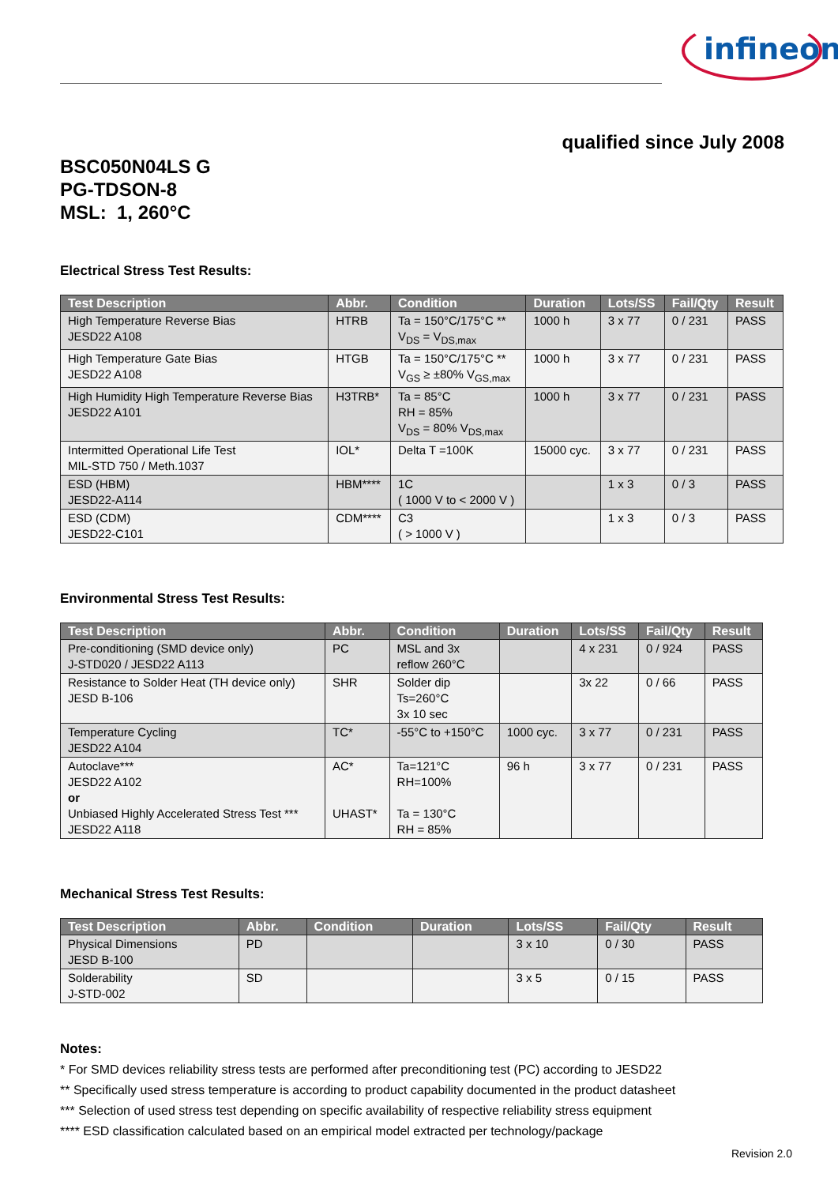infineon
qualified since July 2008
BSC050N04LS G
PG-TDSON-8
MSL: 1, 260°C
Electrical Stress Test Results:
| Test Description | Abbr. | Condition | Duration | Lots/SS | Fail/Qty | Result |
| --- | --- | --- | --- | --- | --- | --- |
| High Temperature Reverse Bias JESD22 A108 | HTRB | Ta = 150°C/175°C ** V<sub>DS</sub> = V<sub>DS,max</sub> | 1000 h | 3 x 77 | 0 / 231 | PASS |
| High Temperature Gate Bias JESD22 A108 | HTGB | Ta = 150°C/175°C ** V<sub>GS</sub> ≥ ±80% V<sub>GS,max</sub> | 1000 h | 3 x 77 | 0 / 231 | PASS |
| High Humidity High Temperature Reverse Bias JESD22 A101 | H3TRB* | Ta = 85°C RH = 85% V<sub>DS</sub> = 80% V<sub>DS,max</sub> | 1000 h | 3 x 77 | 0 / 231 | PASS |
| Intermitted Operational Life Test MIL-STD 750 / Meth.1037 | IOL* | Delta T =100K | 15000 cyc. | 3 x 77 | 0 / 231 | PASS |
| ESD (HBM) JESD22-A114 | HBM**** | 1C ( 1000 V to < 2000 V ) | | 1 x 3 | 0 / 3 | PASS |
| ESD (CDM) JESD22-C101 | CDM**** | C3 ( > 1000 V ) | | 1 x 3 | 0 / 3 | PASS |
Environmental Stress Test Results:
| Test Description | Abbr. | Condition | Duration | Lots/SS | Fail/Qty | Result |
| --- | --- | --- | --- | --- | --- | --- |
| Pre-conditioning (SMD device only) J-STD020 / JESD22 A113 | PC | MSL and 3x reflow 260°C | | 4 x 231 | 0 / 924 | PASS |
| Resistance to Solder Heat (TH device only) JESD B-106 | SHR | Solder dip Ts=260°C 3x 10 sec | | 3x 22 | 0 / 66 | PASS |
| Temperature Cycling JESD22 A104 | TC* | -55°C to +150°C | 1000 cyc. | 3 x 77 | 0 / 231 | PASS |
| Autoclave*** JESD22 A102 or Unbiased Highly Accelerated Stress Test *** JESD22 A118 | AC* UHAST* | Ta=121°C RH=100% Ta = 130°C RH = 85% | 96 h | 3 x 77 | 0 / 231 | PASS |
Mechanical Stress Test Results:
| Test Description | Abbr. | Condition | Duration | Lots/SS | Fail/Qty | Result |
| --- | --- | --- | --- | --- | --- | --- |
| Physical Dimensions JESD B-100 | PD | | | 3 x 10 | 0 / 30 | PASS |
| Solderability J-STD-002 | SD | | | 3 x 5 | 0 / 15 | PASS |
Notes:
* For SMD devices reliability stress tests are performed after preconditioning test (PC) according to JESD22
** Specifically used stress temperature is according to product capability documented in the product datasheet
*** Selection of used stress test depending on specific availability of respective reliability stress equipment
**** ESD classification calculated based on an empirical model extracted per technology/package
Revision 2.0